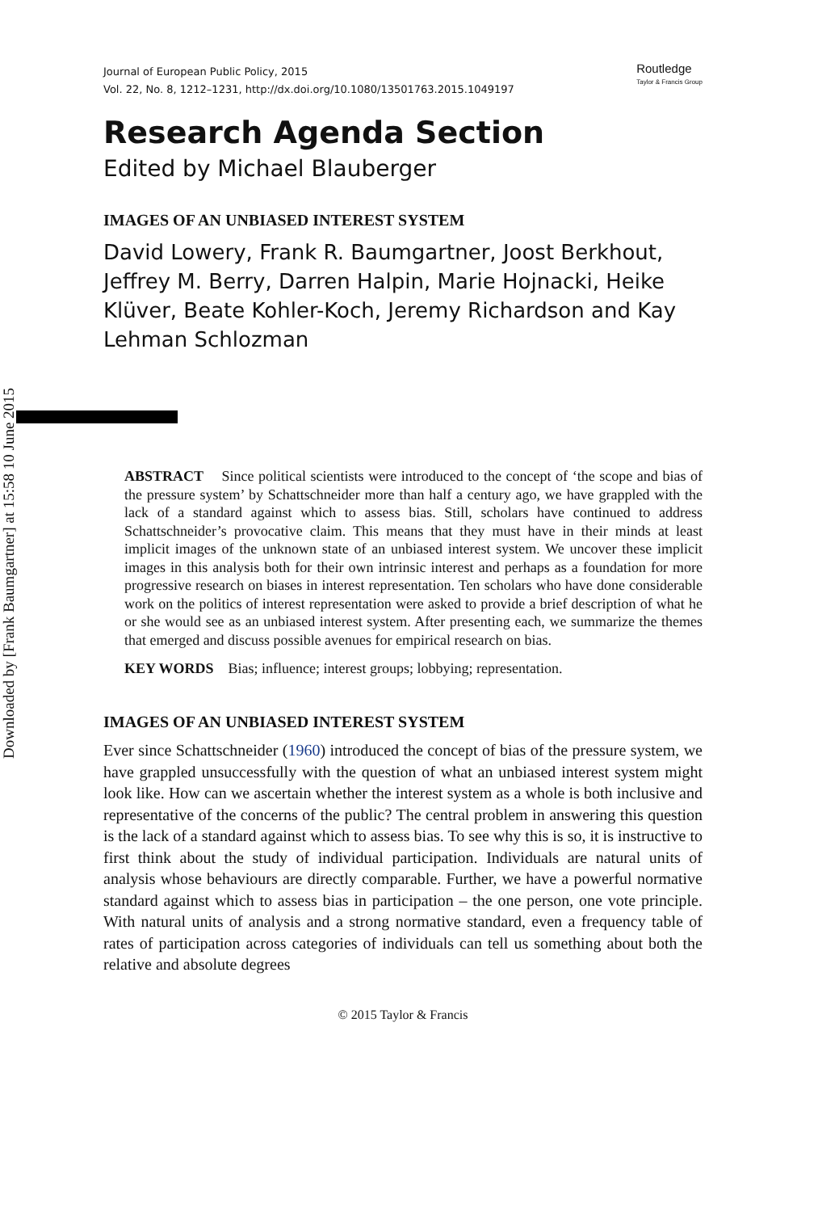Downloaded by [Frank Baumgartner] at 15:58 10 June 2015
Journal of European Public Policy, 2015
Vol. 22, No. 8, 1212–1231, http://dx.doi.org/10.1080/13501763.2015.1049197
Routledge
Taylor & Francis Group
Research Agenda Section
Edited by Michael Blauberger
IMAGES OF AN UNBIASED INTEREST SYSTEM
David Lowery, Frank R. Baumgartner, Joost Berkhout, Jeffrey M. Berry, Darren Halpin, Marie Hojnacki, Heike Klüver, Beate Kohler-Koch, Jeremy Richardson and Kay Lehman Schlozman
ABSTRACT Since political scientists were introduced to the concept of ‘the scope and bias of the pressure system’ by Schattschneider more than half a century ago, we have grappled with the lack of a standard against which to assess bias. Still, scholars have continued to address Schattschneider’s provocative claim. This means that they must have in their minds at least implicit images of the unknown state of an unbiased interest system. We uncover these implicit images in this analysis both for their own intrinsic interest and perhaps as a foundation for more progressive research on biases in interest representation. Ten scholars who have done considerable work on the politics of interest representation were asked to provide a brief description of what he or she would see as an unbiased interest system. After presenting each, we summarize the themes that emerged and discuss possible avenues for empirical research on bias.
KEY WORDS Bias; influence; interest groups; lobbying; representation.
IMAGES OF AN UNBIASED INTEREST SYSTEM
Ever since Schattschneider (1960) introduced the concept of bias of the pressure system, we have grappled unsuccessfully with the question of what an unbiased interest system might look like. How can we ascertain whether the interest system as a whole is both inclusive and representative of the concerns of the public? The central problem in answering this question is the lack of a standard against which to assess bias. To see why this is so, it is instructive to first think about the study of individual participation. Individuals are natural units of analysis whose behaviours are directly comparable. Further, we have a powerful normative standard against which to assess bias in participation – the one person, one vote principle. With natural units of analysis and a strong normative standard, even a frequency table of rates of participation across categories of individuals can tell us something about both the relative and absolute degrees
© 2015 Taylor & Francis